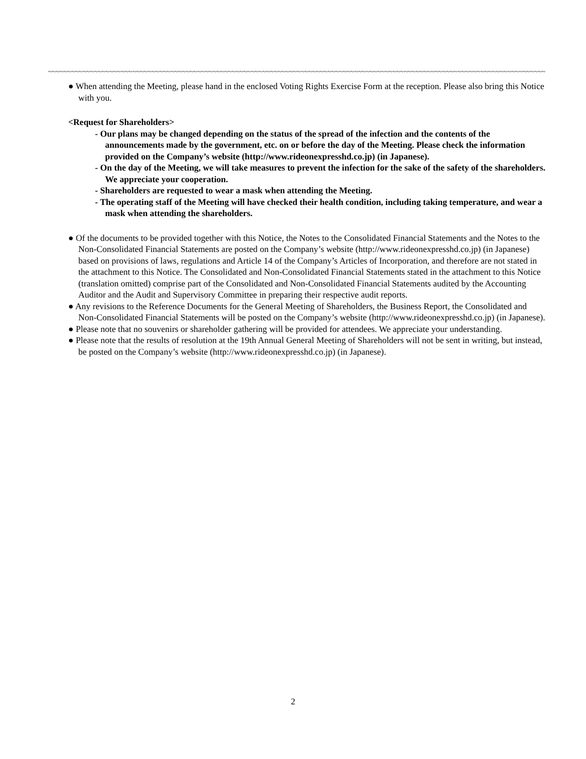~~~~~~~~~~~~~~~~~~~~~~~~~~~~~~~~~~~~~~~~~~~~~~~~~~~~~~~~~~~~~~~~~~~~~~~~~~~~~~~~~~~~~~~~~~~~~~~~~~~~~~~~~~~~~~~~~~~~~~~~~~~~~~~~~~~~~~
● When attending the Meeting, please hand in the enclosed Voting Rights Exercise Form at the reception. Please also bring this Notice with you.
<Request for Shareholders>
- Our plans may be changed depending on the status of the spread of the infection and the contents of the announcements made by the government, etc. on or before the day of the Meeting. Please check the information provided on the Company’s website (http://www.rideonexpresshd.co.jp) (in Japanese).
- On the day of the Meeting, we will take measures to prevent the infection for the sake of the safety of the shareholders. We appreciate your cooperation.
- Shareholders are requested to wear a mask when attending the Meeting.
- The operating staff of the Meeting will have checked their health condition, including taking temperature, and wear a mask when attending the shareholders.
● Of the documents to be provided together with this Notice, the Notes to the Consolidated Financial Statements and the Notes to the Non-Consolidated Financial Statements are posted on the Company’s website (http://www.rideonexpresshd.co.jp) (in Japanese) based on provisions of laws, regulations and Article 14 of the Company’s Articles of Incorporation, and therefore are not stated in the attachment to this Notice. The Consolidated and Non-Consolidated Financial Statements stated in the attachment to this Notice (translation omitted) comprise part of the Consolidated and Non-Consolidated Financial Statements audited by the Accounting Auditor and the Audit and Supervisory Committee in preparing their respective audit reports.
● Any revisions to the Reference Documents for the General Meeting of Shareholders, the Business Report, the Consolidated and Non-Consolidated Financial Statements will be posted on the Company’s website (http://www.rideonexpresshd.co.jp) (in Japanese).
● Please note that no souvenirs or shareholder gathering will be provided for attendees. We appreciate your understanding.
● Please note that the results of resolution at the 19th Annual General Meeting of Shareholders will not be sent in writing, but instead, be posted on the Company’s website (http://www.rideonexpresshd.co.jp) (in Japanese).
2